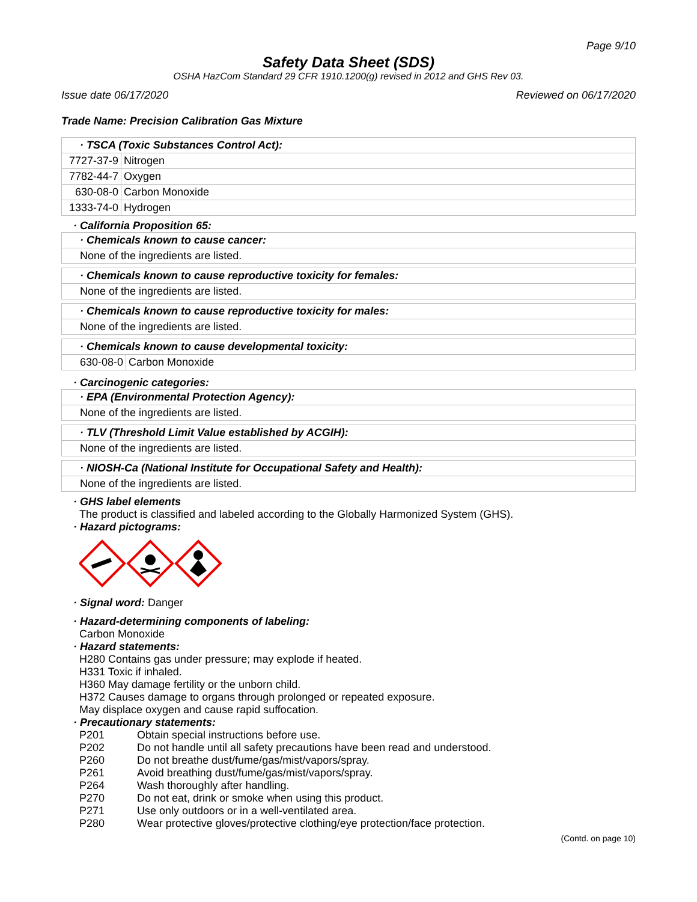Page 9/10
Safety Data Sheet (SDS)
OSHA HazCom Standard 29 CFR 1910.1200(g) revised in 2012 and GHS Rev 03.
Issue date 06/17/2020 Reviewed on 06/17/2020
Trade Name: Precision Calibration Gas Mixture
· TSCA (Toxic Substances Control Act):
| 7727-37-9 | Nitrogen |
| 7782-44-7 | Oxygen |
| 630-08-0 | Carbon Monoxide |
| 1333-74-0 | Hydrogen |
· California Proposition 65:
· Chemicals known to cause cancer:
None of the ingredients are listed.
· Chemicals known to cause reproductive toxicity for females:
None of the ingredients are listed.
· Chemicals known to cause reproductive toxicity for males:
None of the ingredients are listed.
· Chemicals known to cause developmental toxicity:
| 630-08-0 | Carbon Monoxide |
· Carcinogenic categories:
· EPA (Environmental Protection Agency):
None of the ingredients are listed.
· TLV (Threshold Limit Value established by ACGIH):
None of the ingredients are listed.
· NIOSH-Ca (National Institute for Occupational Safety and Health):
None of the ingredients are listed.
· GHS label elements
The product is classified and labeled according to the Globally Harmonized System (GHS).
· Hazard pictograms:
· Signal word: Danger
· Hazard-determining components of labeling:
Carbon Monoxide
· Hazard statements:
H280 Contains gas under pressure; may explode if heated.
H331 Toxic if inhaled.
H360 May damage fertility or the unborn child.
H372 Causes damage to organs through prolonged or repeated exposure.
May displace oxygen and cause rapid suffocation.
· Precautionary statements:
| P201 | Obtain special instructions before use. |
| P202 | Do not handle until all safety precautions have been read and understood. |
| P260 | Do not breathe dust/fume/gas/mist/vapors/spray. |
| P261 | Avoid breathing dust/fume/gas/mist/vapors/spray. |
| P264 | Wash thoroughly after handling. |
| P270 | Do not eat, drink or smoke when using this product. |
| P271 | Use only outdoors or in a well-ventilated area. |
| P280 | Wear protective gloves/protective clothing/eye protection/face protection. |
(Contd. on page 10)